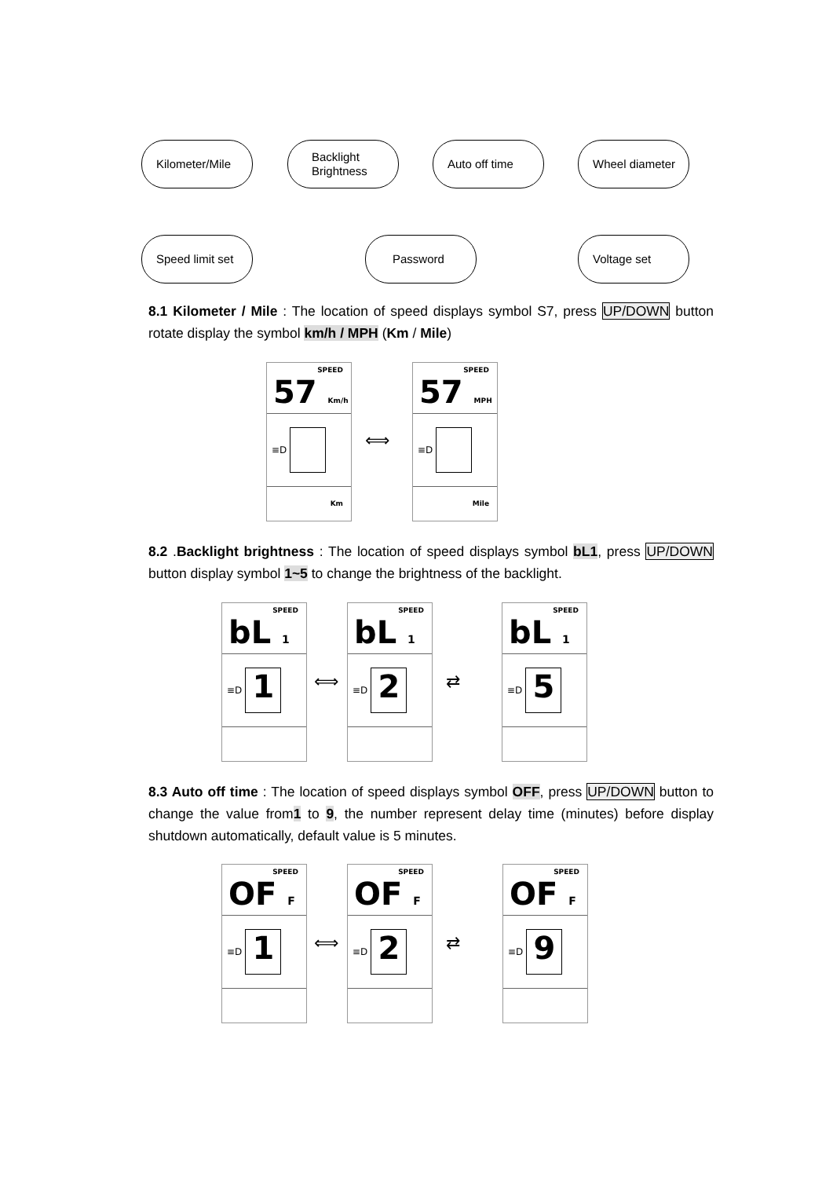Kilometer/Mile
Backlight
Brightness
Auto off time Wheel diameter
Speed limit set Password Voltage set
8.1 Kilometer / Mile : The location of speed displays symbol S7, press UP/DOWN button rotate display the symbol km/h / MPH (Km / Mile)
SPEED
57 Km/h
≡D
Km
⟺
SPEED
57 MPH
≡D
Mile
8.2 .Backlight brightness : The location of speed displays symbol bL1, press UP/DOWN button display symbol 1~5 to change the brightness of the backlight.
SPEED
bL 1
≡D
1
⟺
SPEED
bL 1
≡D
2
⇄
SPEED
bL 1
≡D
5
8.3 Auto off time : The location of speed displays symbol OFF, press UP/DOWN button to change the value from1 to 9, the number represent delay time (minutes) before display shutdown automatically, default value is 5 minutes.
SPEED
OF F
≡D
1
⟺
SPEED
OF F
≡D
2
⇄
SPEED
OF F
≡D
9